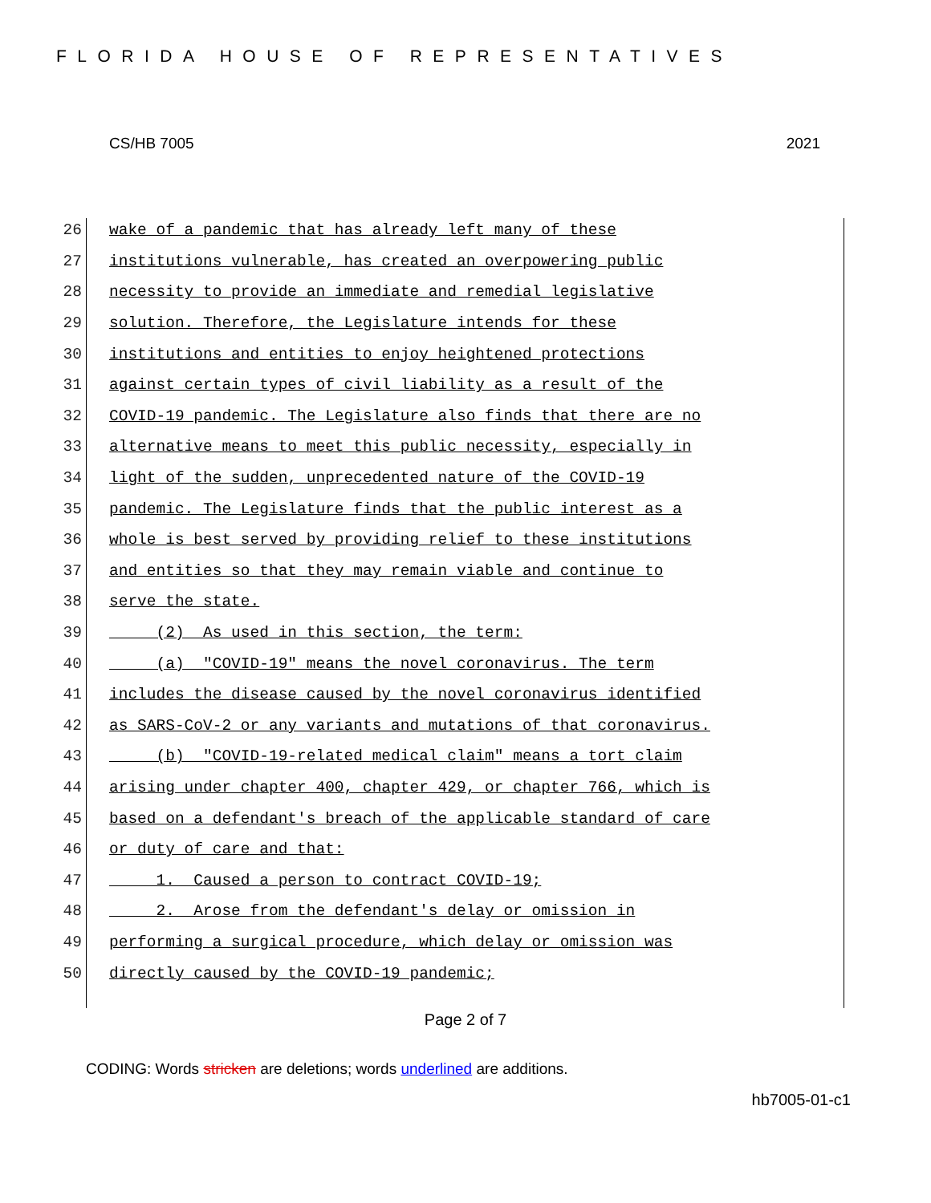FLORIDA HOUSE OF REPRESENTATIVES
CS/HB 7005 2021
26 wake of a pandemic that has already left many of these
27 institutions vulnerable, has created an overpowering public
28 necessity to provide an immediate and remedial legislative
29 solution. Therefore, the Legislature intends for these
30 institutions and entities to enjoy heightened protections
31 against certain types of civil liability as a result of the
32 COVID-19 pandemic. The Legislature also finds that there are no
33 alternative means to meet this public necessity, especially in
34 light of the sudden, unprecedented nature of the COVID-19
35 pandemic. The Legislature finds that the public interest as a
36 whole is best served by providing relief to these institutions
37 and entities so that they may remain viable and continue to
38 serve the state.
39 (2) As used in this section, the term:
40 (a) "COVID-19" means the novel coronavirus. The term
41 includes the disease caused by the novel coronavirus identified
42 as SARS-CoV-2 or any variants and mutations of that coronavirus.
43 (b) "COVID-19-related medical claim" means a tort claim
44 arising under chapter 400, chapter 429, or chapter 766, which is
45 based on a defendant's breach of the applicable standard of care
46 or duty of care and that:
47 1. Caused a person to contract COVID-19;
48 2. Arose from the defendant's delay or omission in
49 performing a surgical procedure, which delay or omission was
50 directly caused by the COVID-19 pandemic;
Page 2 of 7
CODING: Words stricken are deletions; words underlined are additions.
hb7005-01-c1